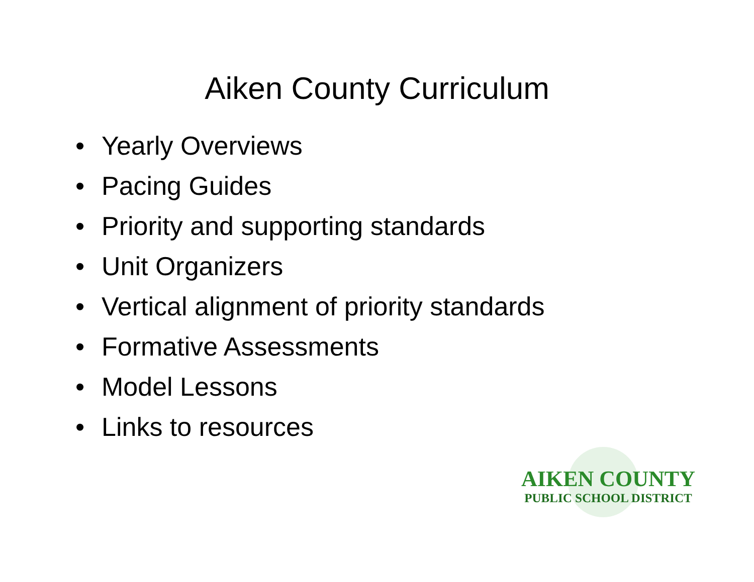Aiken County Curriculum
• Yearly Overviews
• Pacing Guides
• Priority and supporting standards
• Unit Organizers
• Vertical alignment of priority standards
• Formative Assessments
• Model Lessons
• Links to resources
AIKEN COUNTY
PUBLIC SCHOOL DISTRICT